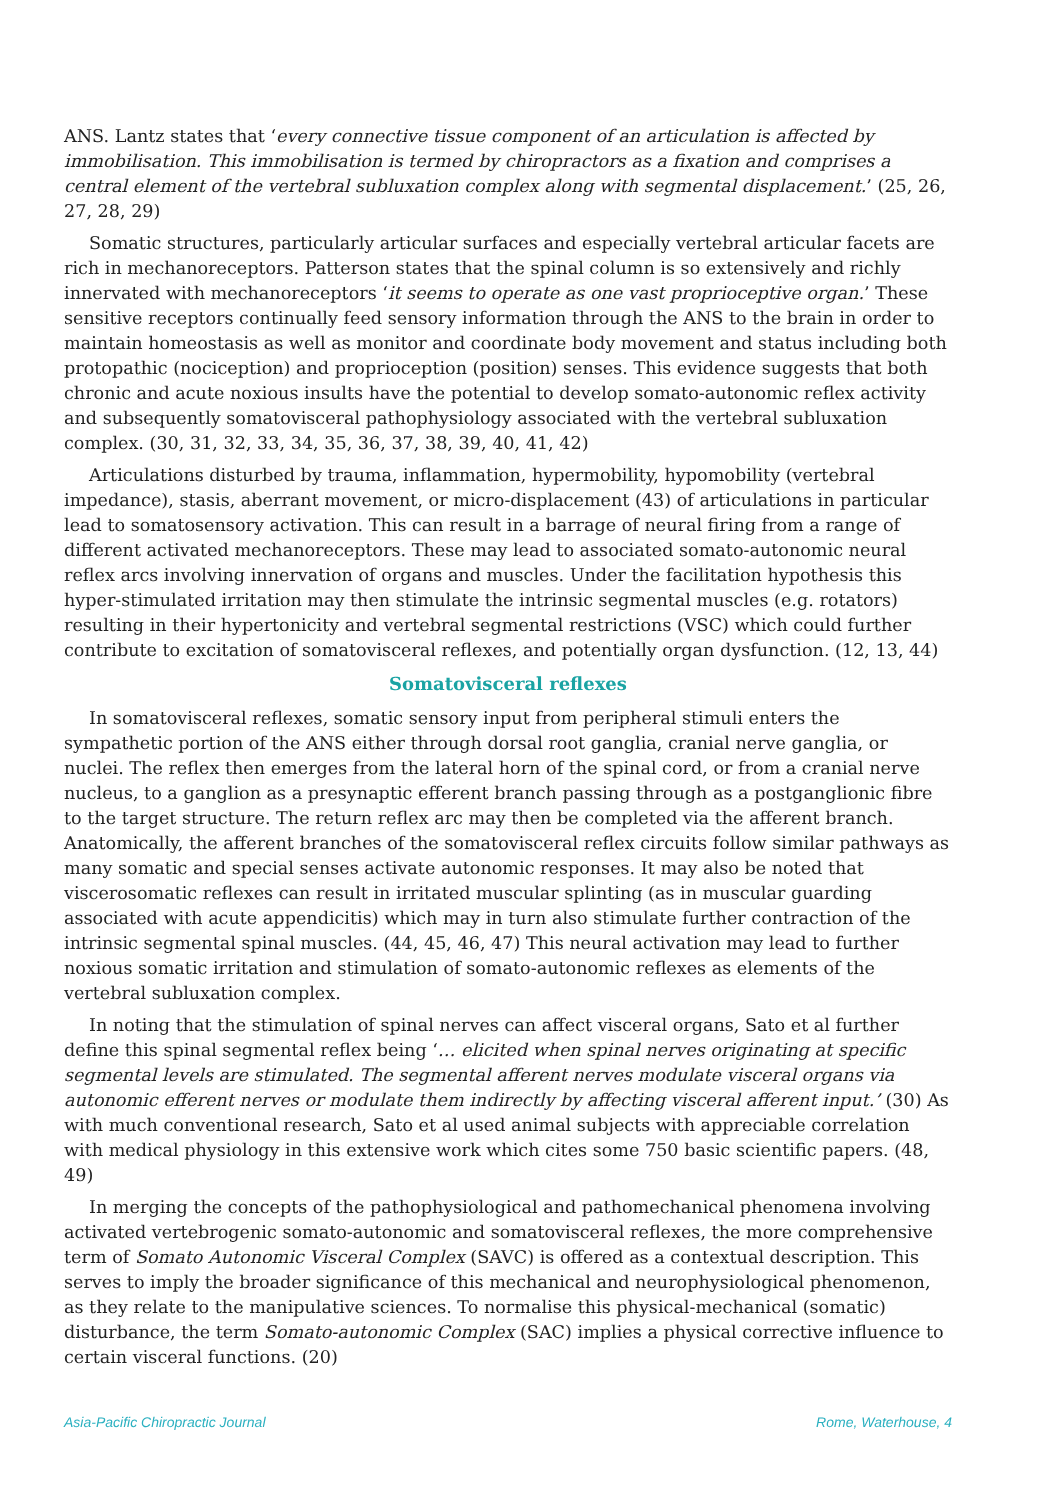ANS. Lantz states that ‘every connective tissue component of an articulation is affected by immobilisation. This immobilisation is termed by chiropractors as a fixation and comprises a central element of the vertebral subluxation complex along with segmental displacement.’ (25, 26, 27, 28, 29)
Somatic structures, particularly articular surfaces and especially vertebral articular facets are rich in mechanoreceptors. Patterson states that the spinal column is so extensively and richly innervated with mechanoreceptors ‘it seems to operate as one vast proprioceptive organ.’ These sensitive receptors continually feed sensory information through the ANS to the brain in order to maintain homeostasis as well as monitor and coordinate body movement and status including both protopathic (nociception) and proprioception (position) senses. This evidence suggests that both chronic and acute noxious insults have the potential to develop somato-autonomic reflex activity and subsequently somatovisceral pathophysiology associated with the vertebral subluxation complex. (30, 31, 32, 33, 34, 35, 36, 37, 38, 39, 40, 41, 42)
Articulations disturbed by trauma, inflammation, hypermobility, hypomobility (vertebral impedance), stasis, aberrant movement, or micro-displacement (43) of articulations in particular lead to somatosensory activation. This can result in a barrage of neural firing from a range of different activated mechanoreceptors. These may lead to associated somato-autonomic neural reflex arcs involving innervation of organs and muscles. Under the facilitation hypothesis this hyper-stimulated irritation may then stimulate the intrinsic segmental muscles (e.g. rotators) resulting in their hypertonicity and vertebral segmental restrictions (VSC) which could further contribute to excitation of somatovisceral reflexes, and potentially organ dysfunction. (12, 13, 44)
Somatovisceral reflexes
In somatovisceral reflexes, somatic sensory input from peripheral stimuli enters the sympathetic portion of the ANS either through dorsal root ganglia, cranial nerve ganglia, or nuclei. The reflex then emerges from the lateral horn of the spinal cord, or from a cranial nerve nucleus, to a ganglion as a presynaptic efferent branch passing through as a postganglionic fibre to the target structure. The return reflex arc may then be completed via the afferent branch. Anatomically, the afferent branches of the somatovisceral reflex circuits follow similar pathways as many somatic and special senses activate autonomic responses. It may also be noted that viscerosomatic reflexes can result in irritated muscular splinting (as in muscular guarding associated with acute appendicitis) which may in turn also stimulate further contraction of the intrinsic segmental spinal muscles. (44, 45, 46, 47) This neural activation may lead to further noxious somatic irritation and stimulation of somato-autonomic reflexes as elements of the vertebral subluxation complex.
In noting that the stimulation of spinal nerves can affect visceral organs, Sato et al further define this spinal segmental reflex being ‘… elicited when spinal nerves originating at specific segmental levels are stimulated. The segmental afferent nerves modulate visceral organs via autonomic efferent nerves or modulate them indirectly by affecting visceral afferent input.’ (30) As with much conventional research, Sato et al used animal subjects with appreciable correlation with medical physiology in this extensive work which cites some 750 basic scientific papers. (48, 49)
In merging the concepts of the pathophysiological and pathomechanical phenomena involving activated vertebrogenic somato-autonomic and somatovisceral reflexes, the more comprehensive term of Somato Autonomic Visceral Complex (SAVC) is offered as a contextual description. This serves to imply the broader significance of this mechanical and neurophysiological phenomenon, as they relate to the manipulative sciences. To normalise this physical-mechanical (somatic) disturbance, the term Somato-autonomic Complex (SAC) implies a physical corrective influence to certain visceral functions. (20)
Asia-Pacific Chiropractic Journal Rome, Waterhouse, 4